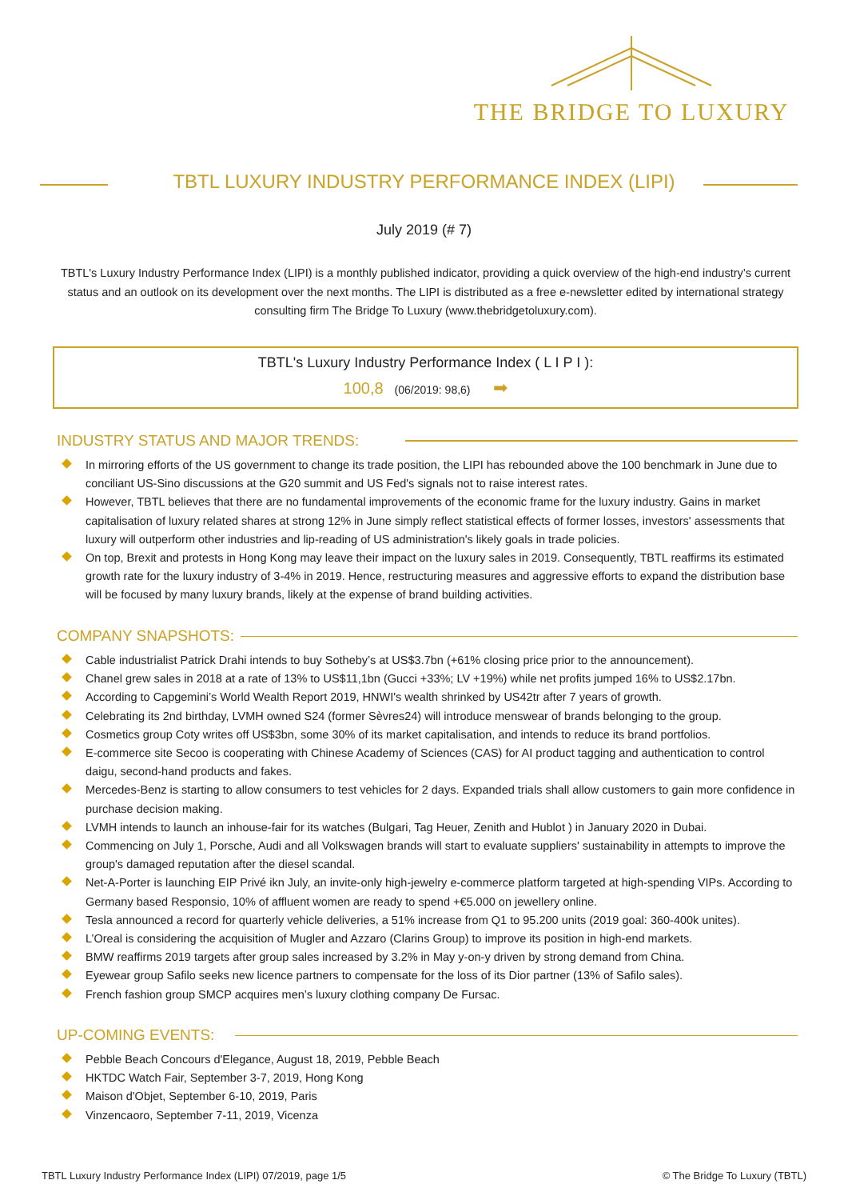THE BRIDGE TO LUXURY
TBTL LUXURY INDUSTRY PERFORMANCE INDEX (LIPI)
July 2019 (# 7)
TBTL's Luxury Industry Performance Index (LIPI) is a monthly published indicator, providing a quick overview of the high-end industry’s current status and an outlook on its development over the next months. The LIPI is distributed as a free e-newsletter edited by international strategy consulting firm The Bridge To Luxury (www.thebridgetoluxury.com).
TBTL's Luxury Industry Performance Index ( L I P I ):
100,8 (06/2019: 98,6) ➡
INDUSTRY STATUS AND MAJOR TRENDS:
In mirroring efforts of the US government to change its trade position, the LIPI has rebounded above the 100 benchmark in June due to conciliant US-Sino discussions at the G20 summit and US Fed's signals not to raise interest rates.
However, TBTL believes that there are no fundamental improvements of the economic frame for the luxury industry. Gains in market capitalisation of luxury related shares at strong 12% in June simply reflect statistical effects of former losses, investors' assessments that luxury will outperform other industries and lip-reading of US administration's likely goals in trade policies.
On top, Brexit and protests in Hong Kong may leave their impact on the luxury sales in 2019. Consequently, TBTL reaffirms its estimated growth rate for the luxury industry of 3-4% in 2019. Hence, restructuring measures and aggressive efforts to expand the distribution base will be focused by many luxury brands, likely at the expense of brand building activities.
COMPANY SNAPSHOTS:
Cable industrialist Patrick Drahi intends to buy Sotheby’s at US$3.7bn (+61% closing price prior to the announcement).
Chanel grew sales in 2018 at a rate of 13% to US$11,1bn (Gucci +33%; LV +19%) while net profits jumped 16% to US$2.17bn.
According to Capgemini’s World Wealth Report 2019, HNWI's wealth shrinked by US42tr after 7 years of growth.
Celebrating its 2nd birthday, LVMH owned S24 (former Sèvres24) will introduce menswear of brands belonging to the group.
Cosmetics group Coty writes off US$3bn, some 30% of its market capitalisation, and intends to reduce its brand portfolios.
E-commerce site Secoo is cooperating with Chinese Academy of Sciences (CAS) for AI product tagging and authentication to control daigu, second-hand products and fakes.
Mercedes-Benz is starting to allow consumers to test vehicles for 2 days. Expanded trials shall allow customers to gain more confidence in purchase decision making.
LVMH intends to launch an inhouse-fair for its watches (Bulgari, Tag Heuer, Zenith and Hublot ) in January 2020 in Dubai.
Commencing on July 1, Porsche, Audi and all Volkswagen brands will start to evaluate suppliers' sustainability in attempts to improve the group's damaged reputation after the diesel scandal.
Net-A-Porter is launching EIP Privé ikn July, an invite-only high-jewelry e-commerce platform targeted at high-spending VIPs. According to Germany based Responsio, 10% of affluent women are ready to spend +€5.000 on jewellery online.
Tesla announced a record for quarterly vehicle deliveries, a 51% increase from Q1 to 95.200 units (2019 goal: 360-400k unites).
L’Oreal is considering the acquisition of Mugler and Azzaro (Clarins Group) to improve its position in high-end markets.
BMW reaffirms 2019 targets after group sales increased by 3.2% in May y-on-y driven by strong demand from China.
Eyewear group Safilo seeks new licence partners to compensate for the loss of its Dior partner (13% of Safilo sales).
French fashion group SMCP acquires men’s luxury clothing company De Fursac.
UP-COMING EVENTS:
Pebble Beach Concours d'Elegance, August 18, 2019, Pebble Beach
HKTDC Watch Fair, September 3-7, 2019, Hong Kong
Maison d'Objet, September 6-10, 2019, Paris
Vinzencaoro, September 7-11, 2019, Vicenza
TBTL Luxury Industry Performance Index (LIPI) 07/2019, page 1/5 © The Bridge To Luxury (TBTL)